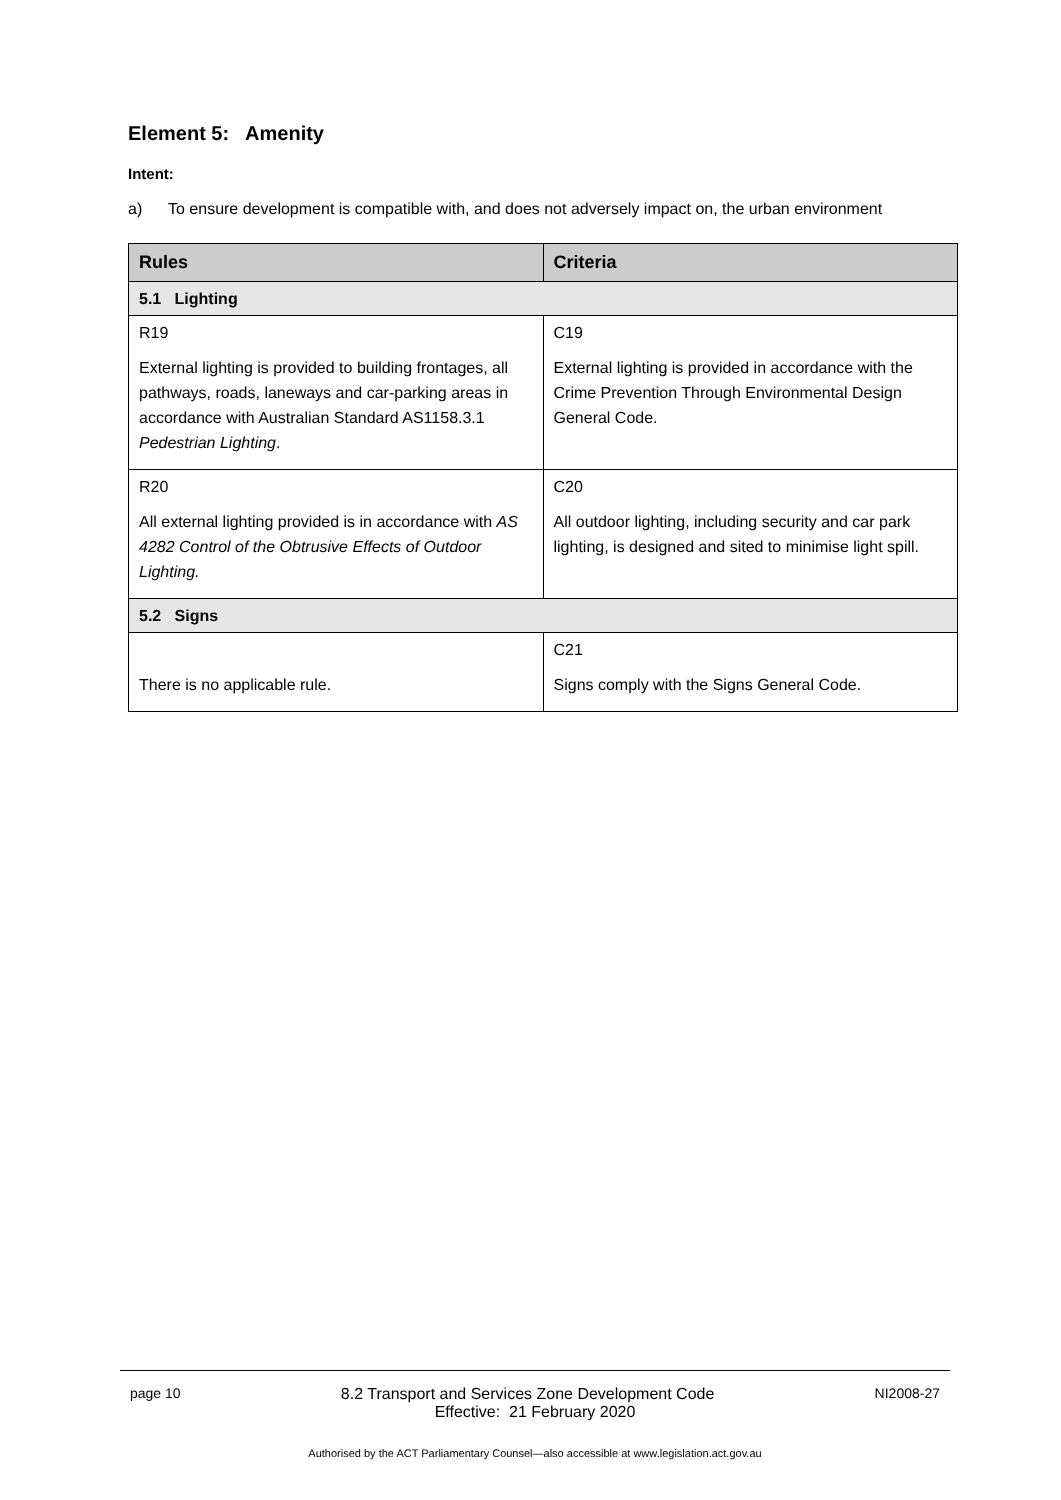Element 5: Amenity
Intent:
a) To ensure development is compatible with, and does not adversely impact on, the urban environment
| Rules | Criteria |
| --- | --- |
| 5.1 Lighting | |
| R19 External lighting is provided to building frontages, all pathways, roads, laneways and car-parking areas in accordance with Australian Standard AS1158.3.1 Pedestrian Lighting . | C19 External lighting is provided in accordance with the Crime Prevention Through Environmental Design General Code. |
| R20 All external lighting provided is in accordance with AS 4282 Control of the Obtrusive Effects of Outdoor Lighting. | C20 All outdoor lighting, including security and car park lighting, is designed and sited to minimise light spill. |
| 5.2 Signs | |
| There is no applicable rule. | C21 Signs comply with the Signs General Code. |
page 10 8.2 Transport and Services Zone Development Code NI2008-27
Effective: 21 February 2020
Authorised by the ACT Parliamentary Counsel—also accessible at www.legislation.act.gov.au